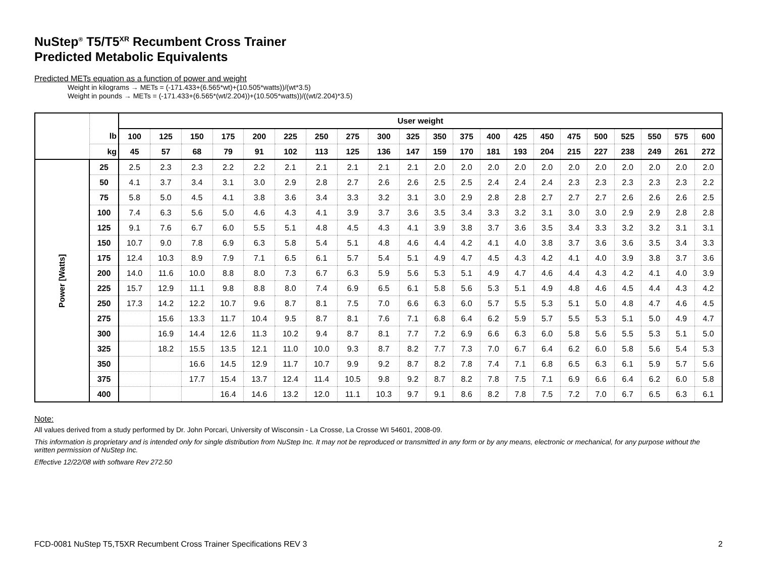NuStep<sup>®</sup> T5/T5<sup>XR</sup> Recumbent Cross Trainer
Predicted Metabolic Equivalents
Predicted METs equation as a function of power and weight
Weight in kilograms → METs = (-171.433+(6.565*wt)+(10.505*watts))/(wt*3.5)
Weight in pounds → METs = (-171.433+(6.565*(wt/2.204))+(10.505*watts))/((wt/2.204)*3.5)
| | | User weight | | | | | | | | | | | | | | | | | | | | |
| --- | --- | --- | --- | --- | --- | --- | --- | --- | --- | --- | --- | --- | --- | --- | --- | --- | --- | --- | --- | --- | --- | --- |
| | lb | 100 | 125 | 150 | 175 | 200 | 225 | 250 | 275 | 300 | 325 | 350 | 375 | 400 | 425 | 450 | 475 | 500 | 525 | 550 | 575 | 600 |
| | kg | 45 | 57 | 68 | 79 | 91 | 102 | 113 | 125 | 136 | 147 | 159 | 170 | 181 | 193 | 204 | 215 | 227 | 238 | 249 | 261 | 272 |
| Power [Watts] | 25 | 2.5 | 2.3 | 2.3 | 2.2 | 2.2 | 2.1 | 2.1 | 2.1 | 2.1 | 2.1 | 2.0 | 2.0 | 2.0 | 2.0 | 2.0 | 2.0 | 2.0 | 2.0 | 2.0 | 2.0 | 2.0 |
| | 50 | 4.1 | 3.7 | 3.4 | 3.1 | 3.0 | 2.9 | 2.8 | 2.7 | 2.6 | 2.6 | 2.5 | 2.5 | 2.4 | 2.4 | 2.4 | 2.3 | 2.3 | 2.3 | 2.3 | 2.3 | 2.2 |
| | 75 | 5.8 | 5.0 | 4.5 | 4.1 | 3.8 | 3.6 | 3.4 | 3.3 | 3.2 | 3.1 | 3.0 | 2.9 | 2.8 | 2.8 | 2.7 | 2.7 | 2.7 | 2.6 | 2.6 | 2.6 | 2.5 |
| | 100 | 7.4 | 6.3 | 5.6 | 5.0 | 4.6 | 4.3 | 4.1 | 3.9 | 3.7 | 3.6 | 3.5 | 3.4 | 3.3 | 3.2 | 3.1 | 3.0 | 3.0 | 2.9 | 2.9 | 2.8 | 2.8 |
| | 125 | 9.1 | 7.6 | 6.7 | 6.0 | 5.5 | 5.1 | 4.8 | 4.5 | 4.3 | 4.1 | 3.9 | 3.8 | 3.7 | 3.6 | 3.5 | 3.4 | 3.3 | 3.2 | 3.2 | 3.1 | 3.1 |
| | 150 | 10.7 | 9.0 | 7.8 | 6.9 | 6.3 | 5.8 | 5.4 | 5.1 | 4.8 | 4.6 | 4.4 | 4.2 | 4.1 | 4.0 | 3.8 | 3.7 | 3.6 | 3.6 | 3.5 | 3.4 | 3.3 |
| | 175 | 12.4 | 10.3 | 8.9 | 7.9 | 7.1 | 6.5 | 6.1 | 5.7 | 5.4 | 5.1 | 4.9 | 4.7 | 4.5 | 4.3 | 4.2 | 4.1 | 4.0 | 3.9 | 3.8 | 3.7 | 3.6 |
| | 200 | 14.0 | 11.6 | 10.0 | 8.8 | 8.0 | 7.3 | 6.7 | 6.3 | 5.9 | 5.6 | 5.3 | 5.1 | 4.9 | 4.7 | 4.6 | 4.4 | 4.3 | 4.2 | 4.1 | 4.0 | 3.9 |
| | 225 | 15.7 | 12.9 | 11.1 | 9.8 | 8.8 | 8.0 | 7.4 | 6.9 | 6.5 | 6.1 | 5.8 | 5.6 | 5.3 | 5.1 | 4.9 | 4.8 | 4.6 | 4.5 | 4.4 | 4.3 | 4.2 |
| | 250 | 17.3 | 14.2 | 12.2 | 10.7 | 9.6 | 8.7 | 8.1 | 7.5 | 7.0 | 6.6 | 6.3 | 6.0 | 5.7 | 5.5 | 5.3 | 5.1 | 5.0 | 4.8 | 4.7 | 4.6 | 4.5 |
| | 275 | | 15.6 | 13.3 | 11.7 | 10.4 | 9.5 | 8.7 | 8.1 | 7.6 | 7.1 | 6.8 | 6.4 | 6.2 | 5.9 | 5.7 | 5.5 | 5.3 | 5.1 | 5.0 | 4.9 | 4.7 |
| | 300 | | 16.9 | 14.4 | 12.6 | 11.3 | 10.2 | 9.4 | 8.7 | 8.1 | 7.7 | 7.2 | 6.9 | 6.6 | 6.3 | 6.0 | 5.8 | 5.6 | 5.5 | 5.3 | 5.1 | 5.0 |
| | 325 | | 18.2 | 15.5 | 13.5 | 12.1 | 11.0 | 10.0 | 9.3 | 8.7 | 8.2 | 7.7 | 7.3 | 7.0 | 6.7 | 6.4 | 6.2 | 6.0 | 5.8 | 5.6 | 5.4 | 5.3 |
| | 350 | | | 16.6 | 14.5 | 12.9 | 11.7 | 10.7 | 9.9 | 9.2 | 8.7 | 8.2 | 7.8 | 7.4 | 7.1 | 6.8 | 6.5 | 6.3 | 6.1 | 5.9 | 5.7 | 5.6 |
| | 375 | | | 17.7 | 15.4 | 13.7 | 12.4 | 11.4 | 10.5 | 9.8 | 9.2 | 8.7 | 8.2 | 7.8 | 7.5 | 7.1 | 6.9 | 6.6 | 6.4 | 6.2 | 6.0 | 5.8 |
| | 400 | | | | 16.4 | 14.6 | 13.2 | 12.0 | 11.1 | 10.3 | 9.7 | 9.1 | 8.6 | 8.2 | 7.8 | 7.5 | 7.2 | 7.0 | 6.7 | 6.5 | 6.3 | 6.1 |
Note:
All values derived from a study performed by Dr. John Porcari, University of Wisconsin - La Crosse, La Crosse WI 54601, 2008-09.
This information is proprietary and is intended only for single distribution from NuStep Inc. It may not be reproduced or transmitted in any form or by any means, electronic or mechanical, for any purpose without the written permission of NuStep Inc.
Effective 12/22/08 with software Rev 272.50
FCD-0081 NuStep T5,T5XR Recumbent Cross Trainer Specifications REV 3 2